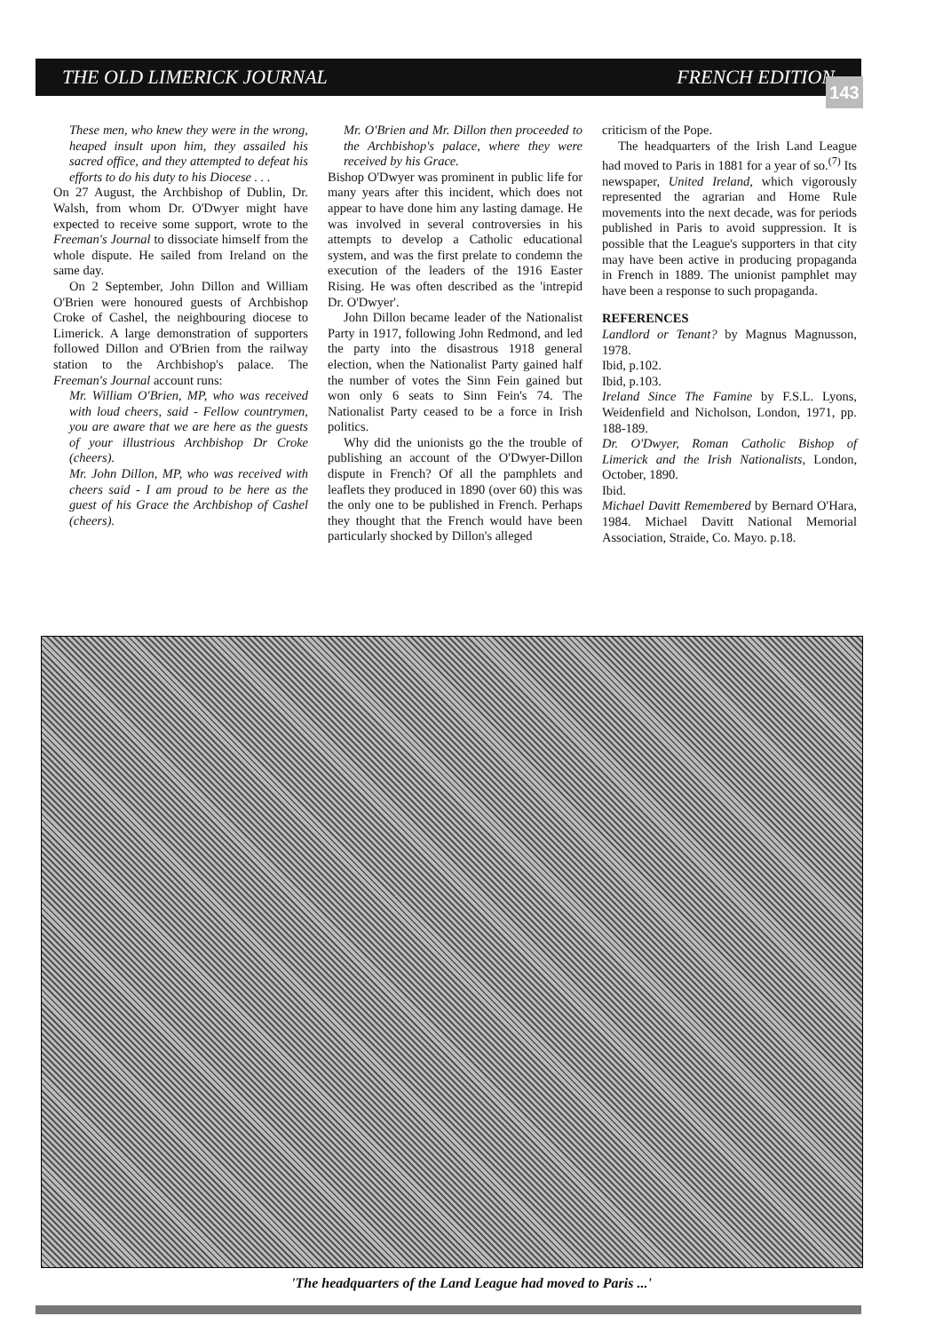THE OLD LIMERICK JOURNAL FRENCH EDITION
143
These men, who knew they were in the wrong, heaped insult upon him, they assailed his sacred office, and they attempted to defeat his efforts to do his duty to his Diocese . . .
On 27 August, the Archbishop of Dublin, Dr. Walsh, from whom Dr. O'Dwyer might have expected to receive some support, wrote to the Freeman's Journal to dissociate himself from the whole dispute. He sailed from Ireland on the same day.
On 2 September, John Dillon and William O'Brien were honoured guests of Archbishop Croke of Cashel, the neighbouring diocese to Limerick. A large demonstration of supporters followed Dillon and O'Brien from the railway station to the Archbishop's palace. The Freeman's Journal account runs:
Mr. William O'Brien, MP, who was received with loud cheers, said - Fellow countrymen, you are aware that we are here as the guests of your illustrious Archbishop Dr Croke (cheers).
Mr. John Dillon, MP, who was received with cheers said - I am proud to be here as the guest of his Grace the Archbishop of Cashel (cheers).
Mr. O'Brien and Mr. Dillon then proceeded to the Archbishop's palace, where they were received by his Grace.
Bishop O'Dwyer was prominent in public life for many years after this incident, which does not appear to have done him any lasting damage. He was involved in several controversies in his attempts to develop a Catholic educational system, and was the first prelate to condemn the execution of the leaders of the 1916 Easter Rising. He was often described as the 'intrepid Dr. O'Dwyer'.
John Dillon became leader of the Nationalist Party in 1917, following John Redmond, and led the party into the disastrous 1918 general election, when the Nationalist Party gained half the number of votes the Sinn Fein gained but won only 6 seats to Sinn Fein's 74. The Nationalist Party ceased to be a force in Irish politics.
Why did the unionists go the the trouble of publishing an account of the O'Dwyer-Dillon dispute in French? Of all the pamphlets and leaflets they produced in 1890 (over 60) this was the only one to be published in French. Perhaps they thought that the French would have been particularly shocked by Dillon's alleged
criticism of the Pope.
The headquarters of the Irish Land League had moved to Paris in 1881 for a year of so.<sup>(7)</sup> Its newspaper, United Ireland, which vigorously represented the agrarian and Home Rule movements into the next decade, was for periods published in Paris to avoid suppression. It is possible that the League's supporters in that city may have been active in producing propaganda in French in 1889. The unionist pamphlet may have been a response to such propaganda.
REFERENCES
Landlord or Tenant? by Magnus Magnusson, 1978.
Ibid, p.102.
Ibid, p.103.
Ireland Since The Famine by F.S.L. Lyons, Weidenfield and Nicholson, London, 1971, pp. 188-189.
Dr. O'Dwyer, Roman Catholic Bishop of Limerick and the Irish Nationalists, London, October, 1890.
Ibid.
Michael Davitt Remembered by Bernard O'Hara, 1984. Michael Davitt National Memorial Association, Straide, Co. Mayo. p.18.
'The headquarters of the Land League had moved to Paris ...'